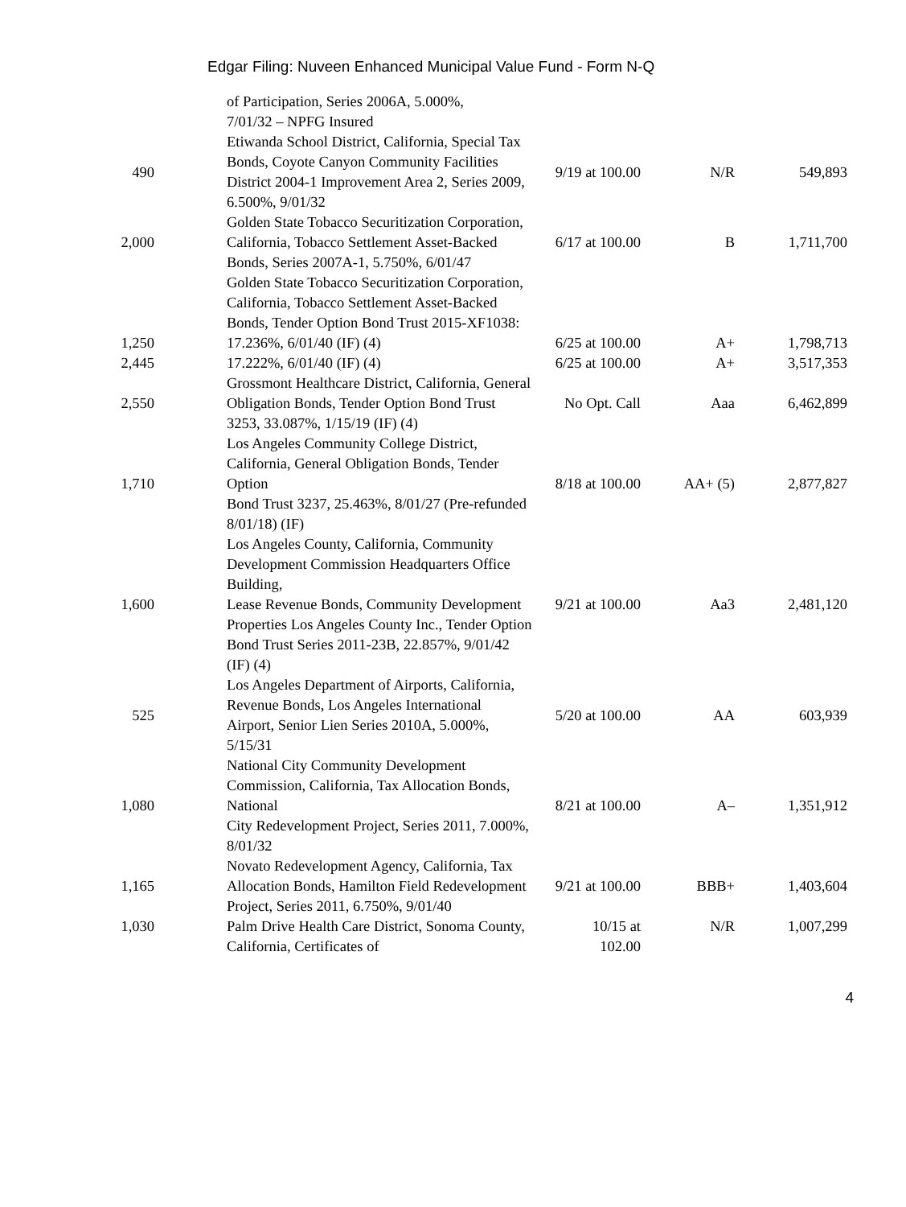Edgar Filing: Nuveen Enhanced Municipal Value Fund - Form N-Q
| | of Participation, Series 2006A, 5.000%, 7/01/32 – NPFG Insured | | | |
| 490 | Etiwanda School District, California, Special Tax Bonds, Coyote Canyon Community Facilities District 2004-1 Improvement Area 2, Series 2009, 6.500%, 9/01/32 | 9/19 at 100.00 | N/R | 549,893 |
| 2,000 | Golden State Tobacco Securitization Corporation, California, Tobacco Settlement Asset-Backed Bonds, Series 2007A-1, 5.750%, 6/01/47 | 6/17 at 100.00 | B | 1,711,700 |
| | Golden State Tobacco Securitization Corporation, California, Tobacco Settlement Asset-Backed Bonds, Tender Option Bond Trust 2015-XF1038: | | | |
| 1,250 | 17.236%, 6/01/40 (IF) (4) | 6/25 at 100.00 | A+ | 1,798,713 |
| 2,445 | 17.222%, 6/01/40 (IF) (4) | 6/25 at 100.00 | A+ | 3,517,353 |
| 2,550 | Grossmont Healthcare District, California, General Obligation Bonds, Tender Option Bond Trust 3253, 33.087%, 1/15/19 (IF) (4) | No Opt. Call | Aaa | 6,462,899 |
| 1,710 | Los Angeles Community College District, California, General Obligation Bonds, Tender Option Bond Trust 3237, 25.463%, 8/01/27 (Pre-refunded 8/01/18) (IF) | 8/18 at 100.00 | AA+ (5) | 2,877,827 |
| 1,600 | Los Angeles County, California, Community Development Commission Headquarters Office Building, Lease Revenue Bonds, Community Development Properties Los Angeles County Inc., Tender Option Bond Trust Series 2011-23B, 22.857%, 9/01/42 (IF) (4) | 9/21 at 100.00 | Aa3 | 2,481,120 |
| 525 | Los Angeles Department of Airports, California, Revenue Bonds, Los Angeles International Airport, Senior Lien Series 2010A, 5.000%, 5/15/31 | 5/20 at 100.00 | AA | 603,939 |
| 1,080 | National City Community Development Commission, California, Tax Allocation Bonds, National City Redevelopment Project, Series 2011, 7.000%, 8/01/32 | 8/21 at 100.00 | A– | 1,351,912 |
| 1,165 | Novato Redevelopment Agency, California, Tax Allocation Bonds, Hamilton Field Redevelopment Project, Series 2011, 6.750%, 9/01/40 | 9/21 at 100.00 | BBB+ | 1,403,604 |
| 1,030 | Palm Drive Health Care District, Sonoma County, California, Certificates of | 10/15 at 102.00 | N/R | 1,007,299 |
4